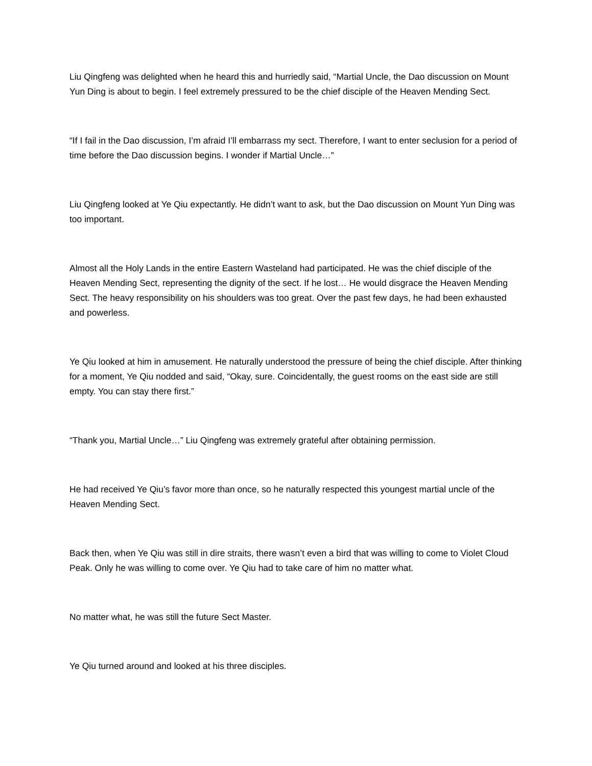Liu Qingfeng was delighted when he heard this and hurriedly said, “Martial Uncle, the Dao discussion on Mount Yun Ding is about to begin. I feel extremely pressured to be the chief disciple of the Heaven Mending Sect.
“If I fail in the Dao discussion, I’m afraid I’ll embarrass my sect. Therefore, I want to enter seclusion for a period of time before the Dao discussion begins. I wonder if Martial Uncle…”
Liu Qingfeng looked at Ye Qiu expectantly. He didn’t want to ask, but the Dao discussion on Mount Yun Ding was too important.
Almost all the Holy Lands in the entire Eastern Wasteland had participated. He was the chief disciple of the Heaven Mending Sect, representing the dignity of the sect. If he lost… He would disgrace the Heaven Mending Sect. The heavy responsibility on his shoulders was too great. Over the past few days, he had been exhausted and powerless.
Ye Qiu looked at him in amusement. He naturally understood the pressure of being the chief disciple. After thinking for a moment, Ye Qiu nodded and said, “Okay, sure. Coincidentally, the guest rooms on the east side are still empty. You can stay there first.”
“Thank you, Martial Uncle…” Liu Qingfeng was extremely grateful after obtaining permission.
He had received Ye Qiu’s favor more than once, so he naturally respected this youngest martial uncle of the Heaven Mending Sect.
Back then, when Ye Qiu was still in dire straits, there wasn’t even a bird that was willing to come to Violet Cloud Peak. Only he was willing to come over. Ye Qiu had to take care of him no matter what.
No matter what, he was still the future Sect Master.
Ye Qiu turned around and looked at his three disciples.